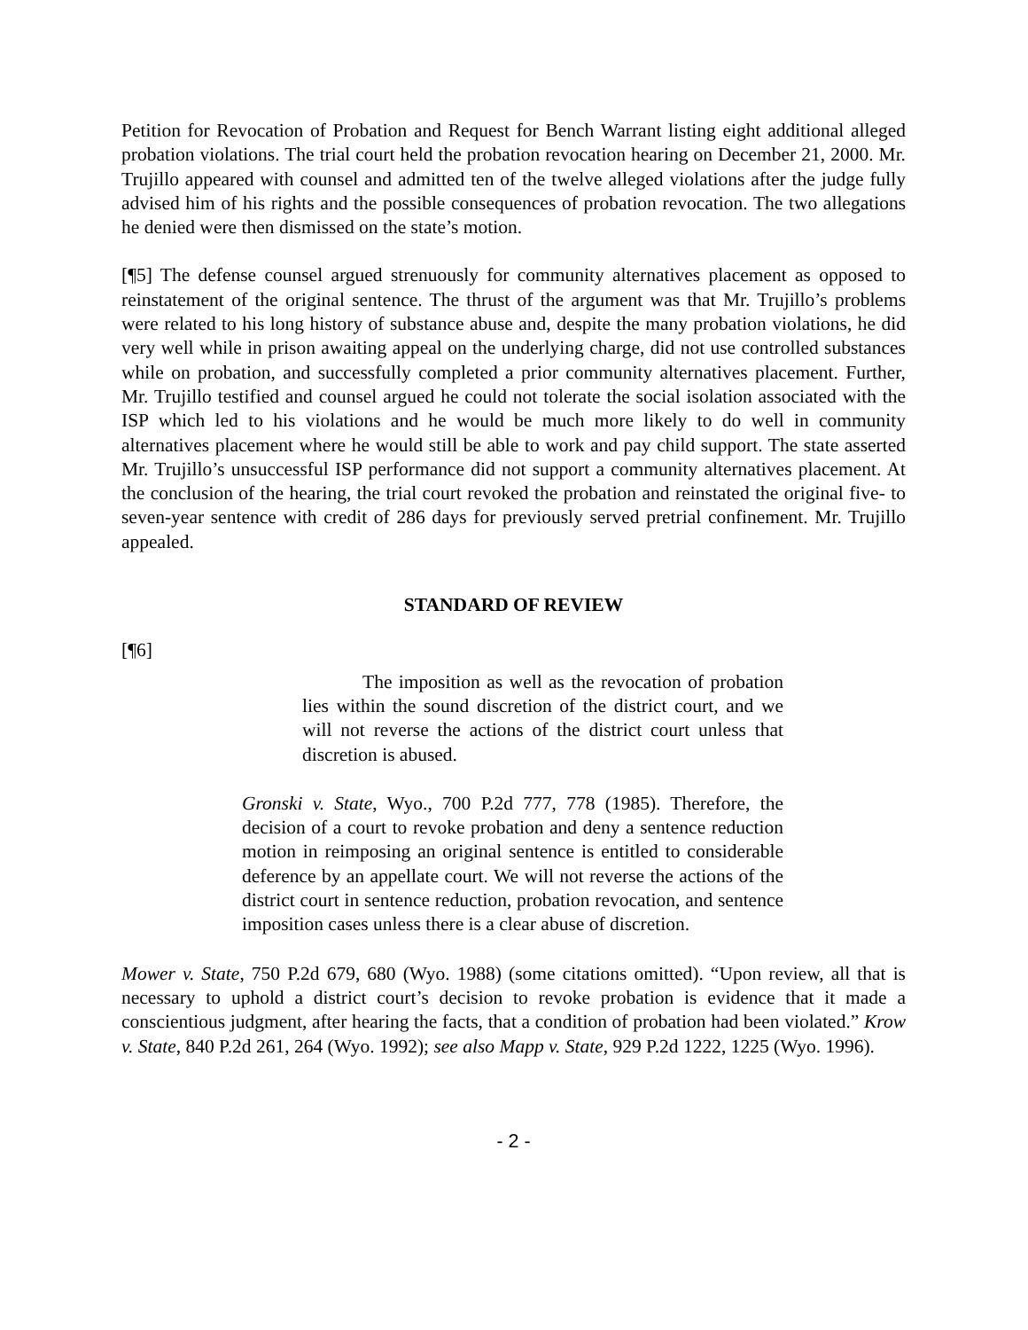Petition for Revocation of Probation and Request for Bench Warrant listing eight additional alleged probation violations. The trial court held the probation revocation hearing on December 21, 2000. Mr. Trujillo appeared with counsel and admitted ten of the twelve alleged violations after the judge fully advised him of his rights and the possible consequences of probation revocation. The two allegations he denied were then dismissed on the state’s motion.
[¶5] The defense counsel argued strenuously for community alternatives placement as opposed to reinstatement of the original sentence. The thrust of the argument was that Mr. Trujillo’s problems were related to his long history of substance abuse and, despite the many probation violations, he did very well while in prison awaiting appeal on the underlying charge, did not use controlled substances while on probation, and successfully completed a prior community alternatives placement. Further, Mr. Trujillo testified and counsel argued he could not tolerate the social isolation associated with the ISP which led to his violations and he would be much more likely to do well in community alternatives placement where he would still be able to work and pay child support. The state asserted Mr. Trujillo’s unsuccessful ISP performance did not support a community alternatives placement. At the conclusion of the hearing, the trial court revoked the probation and reinstated the original five- to seven-year sentence with credit of 286 days for previously served pretrial confinement. Mr. Trujillo appealed.
STANDARD OF REVIEW
[¶6]
The imposition as well as the revocation of probation lies within the sound discretion of the district court, and we will not reverse the actions of the district court unless that discretion is abused.
Gronski v. State, Wyo., 700 P.2d 777, 778 (1985). Therefore, the decision of a court to revoke probation and deny a sentence reduction motion in reimposing an original sentence is entitled to considerable deference by an appellate court. We will not reverse the actions of the district court in sentence reduction, probation revocation, and sentence imposition cases unless there is a clear abuse of discretion.
Mower v. State, 750 P.2d 679, 680 (Wyo. 1988) (some citations omitted). “Upon review, all that is necessary to uphold a district court’s decision to revoke probation is evidence that it made a conscientious judgment, after hearing the facts, that a condition of probation had been violated.” Krow v. State, 840 P.2d 261, 264 (Wyo. 1992); see also Mapp v. State, 929 P.2d 1222, 1225 (Wyo. 1996).
- 2 -